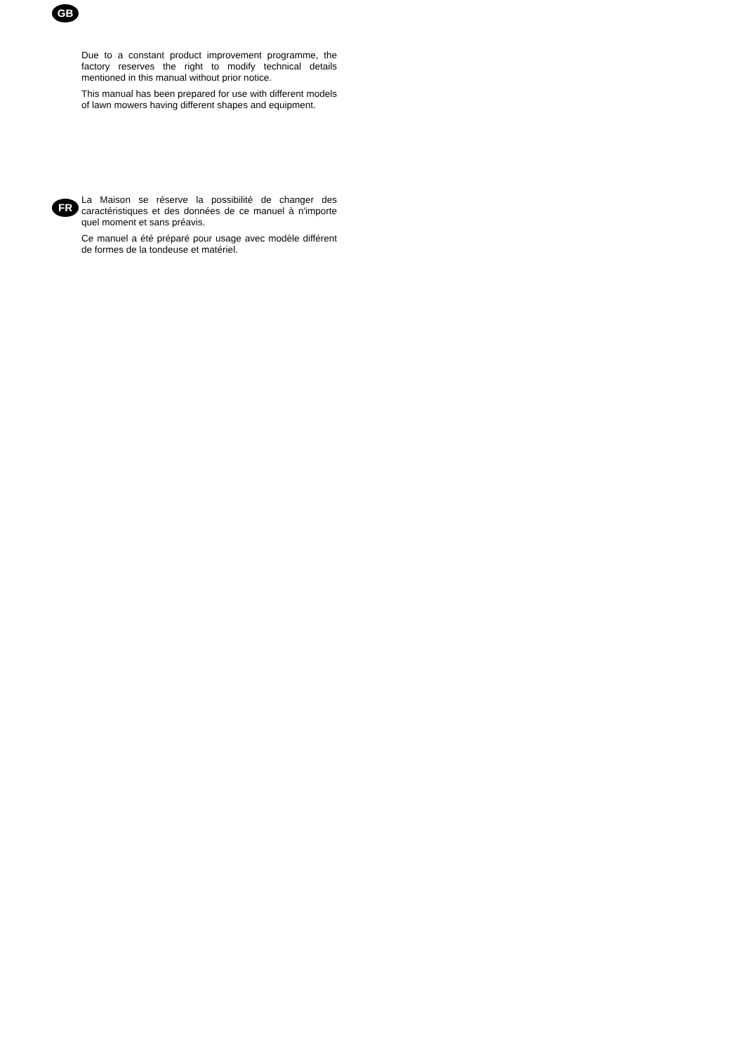GB
Due to a constant product improvement programme, the factory reserves the right to modify technical details mentioned in this manual without prior notice.
This manual has been prepared for use with different models of lawn mowers having different shapes and equipment.
FR
La Maison se réserve la possibilité de changer des caractéristiques et des données de ce manuel à n'importe quel moment et sans préavis.
Ce manuel a été préparé pour usage avec modèle différent de formes de la tondeuse et matériel.